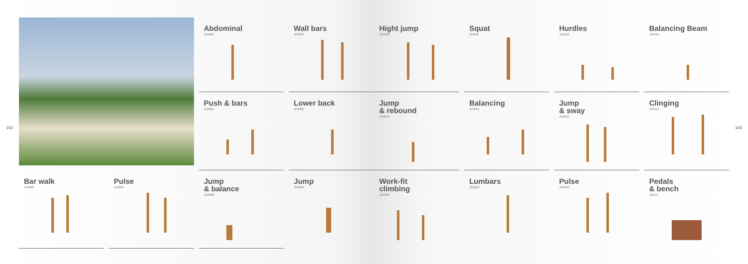102
Abdominal
JCIR02
Wall bars
JCIR03
Push & bars
JCIR04
Lower back
JCIR05
Bar walk
JCIR06
Pulse
JCIR07
Jump
& balance
JCIR08
Jump
JCIR09
Hight jump
JCIR10
Squat
JCIR11
Hurdles
JCIR12
Balancing Beam
JCIR13
Jump
& rebound
JCIR14
Balancing
JCIR15
Jump
& sway
JCIR16
Clinging
JCIR17
Work-fit
climbing
JCIR18
Lumbars
JCIR19
Pulse
JCIR20
Pedals
& bench
JGA12
103